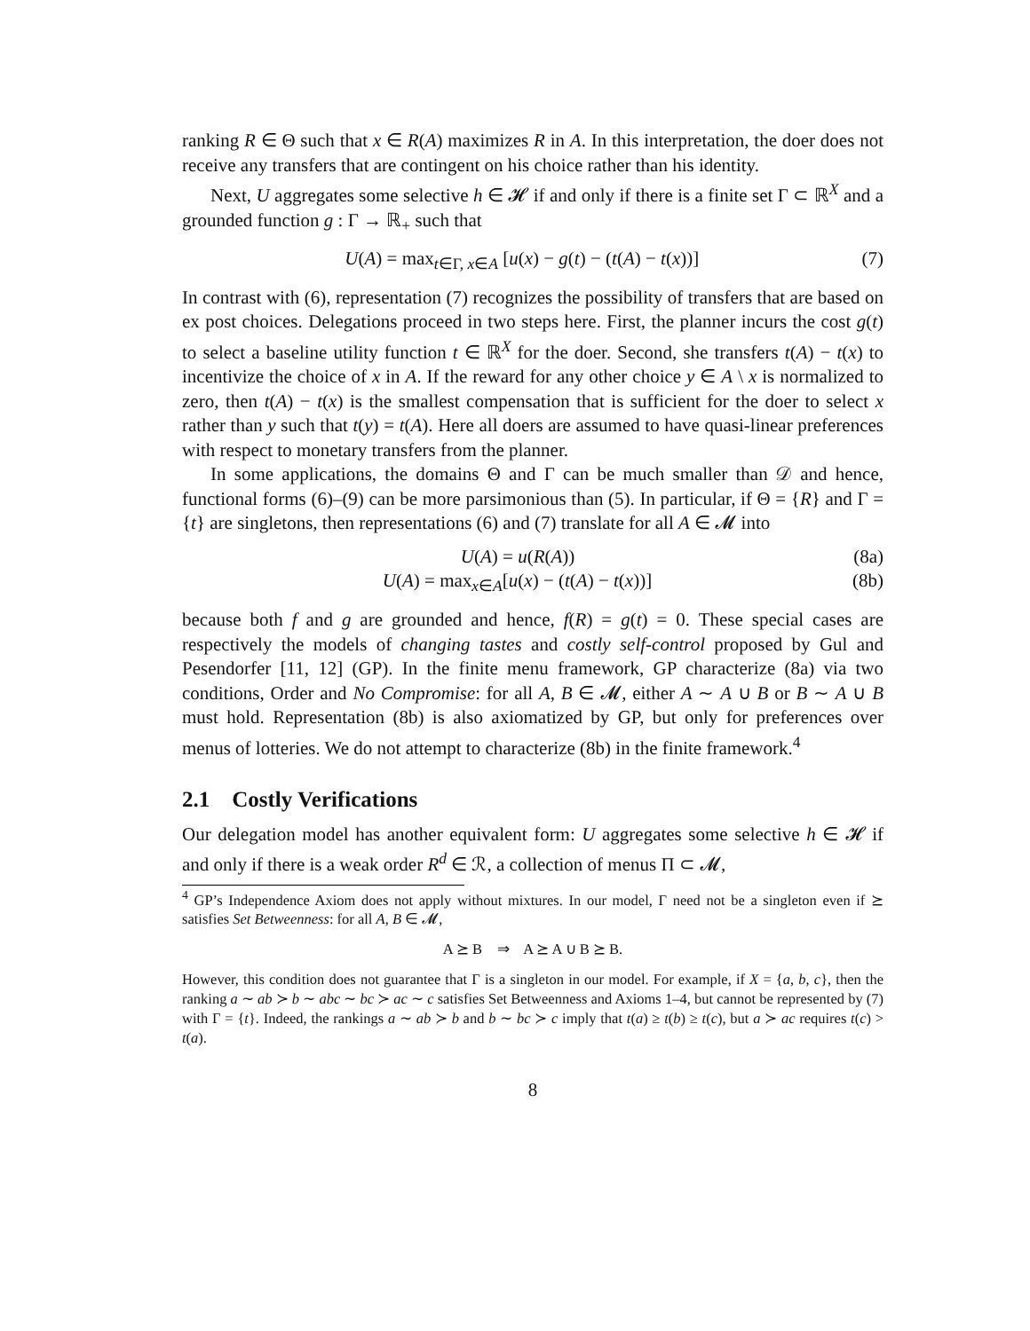ranking R ∈ Θ such that x ∈ R(A) maximizes R in A. In this interpretation, the doer does not receive any transfers that are contingent on his choice rather than his identity.
Next, U aggregates some selective h ∈ 𝓗 if and only if there is a finite set Γ ⊂ ℝ<sup>X</sup> and a grounded function g : Γ → ℝ<sub>+</sub> such that
U(A) = max<sub>t∈Γ, x∈A</sub> [u(x) − g(t) − (t(A) − t(x))] (7)
In contrast with (6), representation (7) recognizes the possibility of transfers that are based on ex post choices. Delegations proceed in two steps here. First, the planner incurs the cost g(t) to select a baseline utility function t ∈ ℝ<sup>X</sup> for the doer. Second, she transfers t(A) − t(x) to incentivize the choice of x in A. If the reward for any other choice y ∈ A \ x is normalized to zero, then t(A) − t(x) is the smallest compensation that is sufficient for the doer to select x rather than y such that t(y) = t(A). Here all doers are assumed to have quasi-linear preferences with respect to monetary transfers from the planner.
In some applications, the domains Θ and Γ can be much smaller than 𝒟 and hence, functional forms (6)–(9) can be more parsimonious than (5). In particular, if Θ = {R} and Γ = {t} are singletons, then representations (6) and (7) translate for all A ∈ 𝓜 into
U(A) = u(R(A)) (8a)
U(A) = max<sub>x∈A</sub>[u(x) − (t(A) − t(x))] (8b)
because both f and g are grounded and hence, f(R) = g(t) = 0. These special cases are respectively the models of changing tastes and costly self-control proposed by Gul and Pesendorfer [11, 12] (GP). In the finite menu framework, GP characterize (8a) via two conditions, Order and No Compromise: for all A, B ∈ 𝓜, either A ∼ A ∪ B or B ∼ A ∪ B must hold. Representation (8b) is also axiomatized by GP, but only for preferences over menus of lotteries. We do not attempt to characterize (8b) in the finite framework.<sup>4</sup>
2.1 Costly Verifications
Our delegation model has another equivalent form: U aggregates some selective h ∈ 𝓗 if and only if there is a weak order R<sup>d</sup> ∈ ℛ, a collection of menus Π ⊂ 𝓜,
<sup>4</sup> GP’s Independence Axiom does not apply without mixtures. In our model, Γ need not be a singleton even if ⪰ satisfies Set Betweenness: for all A, B ∈ 𝓜,
A ⪰ B ⇒ A ⪰ A ∪ B ⪰ B.
However, this condition does not guarantee that Γ is a singleton in our model. For example, if X = {a, b, c}, then the ranking a ∼ ab ≻ b ∼ abc ∼ bc ≻ ac ∼ c satisfies Set Betweenness and Axioms 1–4, but cannot be represented by (7) with Γ = {t}. Indeed, the rankings a ∼ ab ≻ b and b ∼ bc ≻ c imply that t(a) ≥ t(b) ≥ t(c), but a ≻ ac requires t(c) > t(a).
8